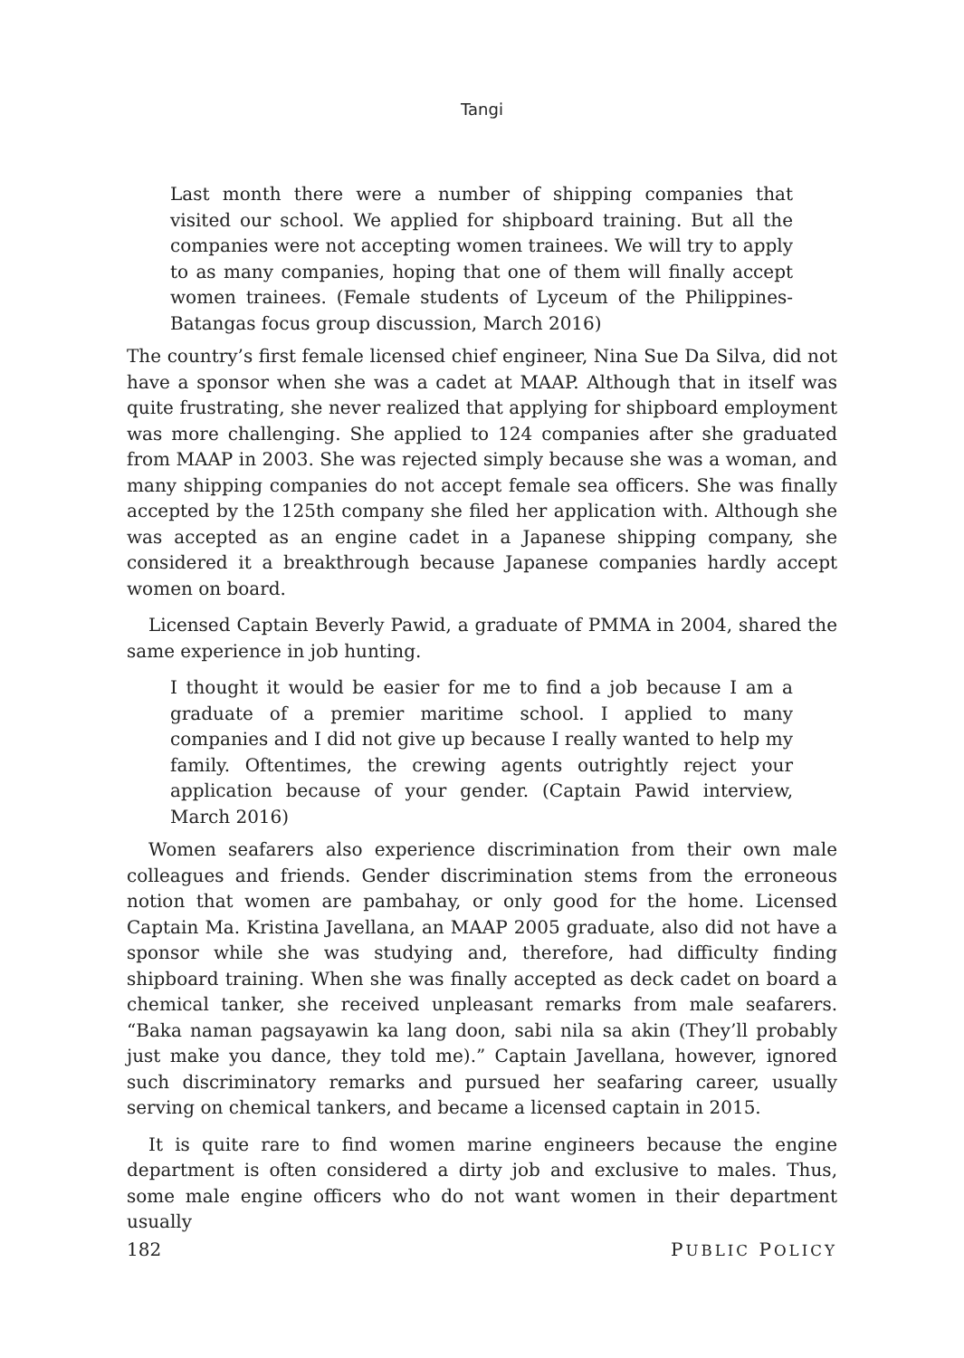Tangi
Last month there were a number of shipping companies that visited our school. We applied for shipboard training. But all the companies were not accepting women trainees. We will try to apply to as many companies, hoping that one of them will finally accept women trainees. (Female students of Lyceum of the Philippines-Batangas focus group discussion, March 2016)
The country’s first female licensed chief engineer, Nina Sue Da Silva, did not have a sponsor when she was a cadet at MAAP. Although that in itself was quite frustrating, she never realized that applying for shipboard employment was more challenging. She applied to 124 companies after she graduated from MAAP in 2003. She was rejected simply because she was a woman, and many shipping companies do not accept female sea officers. She was finally accepted by the 125th company she filed her application with. Although she was accepted as an engine cadet in a Japanese shipping company, she considered it a breakthrough because Japanese companies hardly accept women on board.
Licensed Captain Beverly Pawid, a graduate of PMMA in 2004, shared the same experience in job hunting.
I thought it would be easier for me to find a job because I am a graduate of a premier maritime school. I applied to many companies and I did not give up because I really wanted to help my family. Oftentimes, the crewing agents outrightly reject your application because of your gender. (Captain Pawid interview, March 2016)
Women seafarers also experience discrimination from their own male colleagues and friends. Gender discrimination stems from the erroneous notion that women are pambahay, or only good for the home. Licensed Captain Ma. Kristina Javellana, an MAAP 2005 graduate, also did not have a sponsor while she was studying and, therefore, had difficulty finding shipboard training. When she was finally accepted as deck cadet on board a chemical tanker, she received unpleasant remarks from male seafarers. “Baka naman pagsayawin ka lang doon, sabi nila sa akin (They’ll probably just make you dance, they told me).” Captain Javellana, however, ignored such discriminatory remarks and pursued her seafaring career, usually serving on chemical tankers, and became a licensed captain in 2015.
It is quite rare to find women marine engineers because the engine department is often considered a dirty job and exclusive to males. Thus, some male engine officers who do not want women in their department usually
182 PUBLIC POLICY